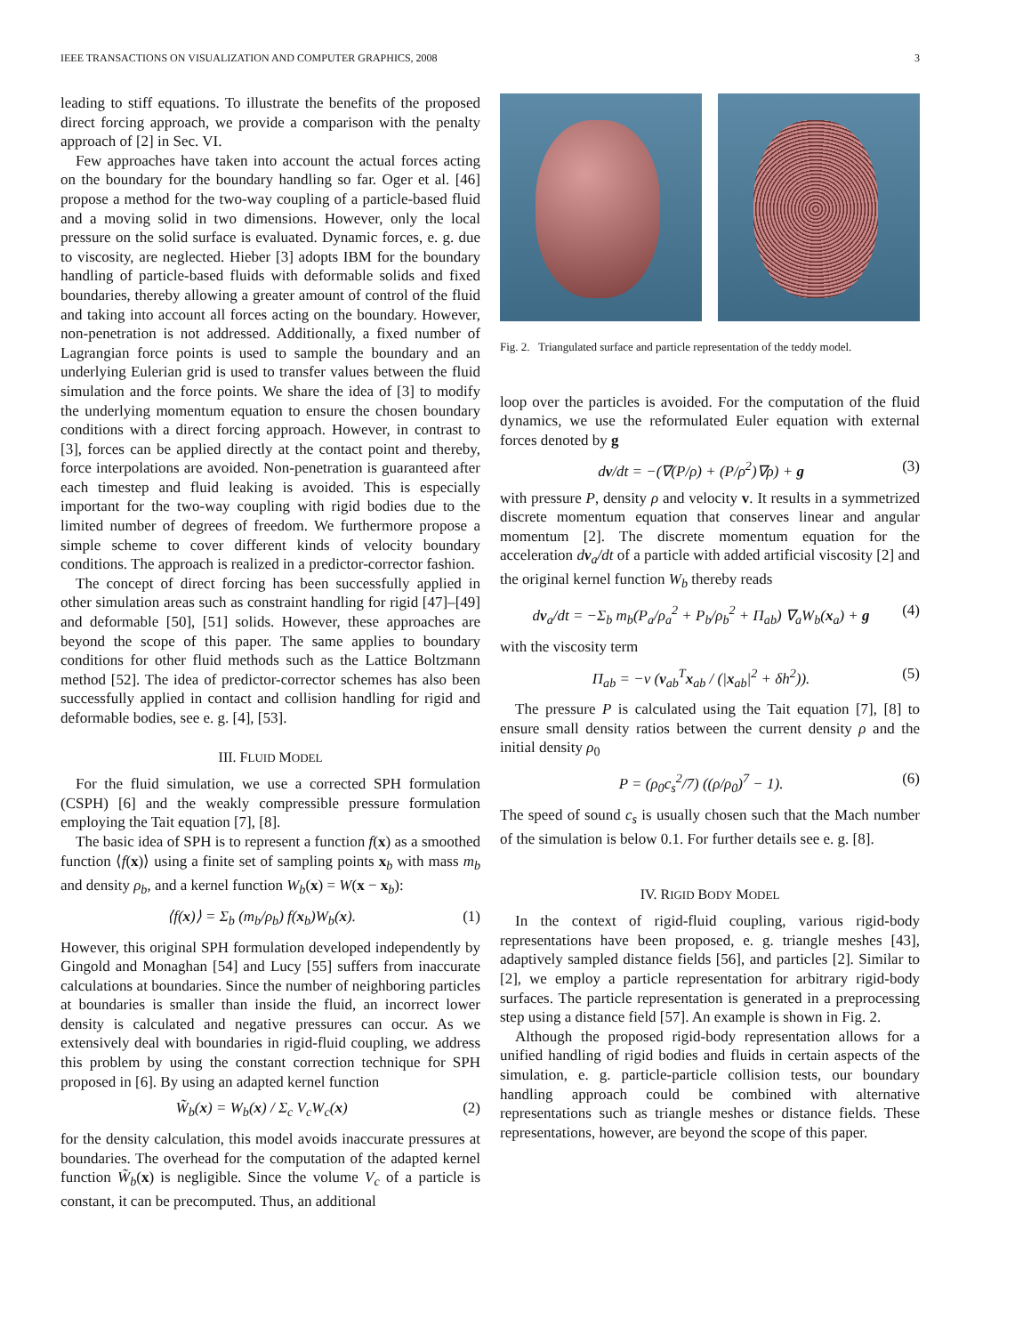IEEE TRANSACTIONS ON VISUALIZATION AND COMPUTER GRAPHICS, 2008 3
leading to stiff equations. To illustrate the benefits of the proposed direct forcing approach, we provide a comparison with the penalty approach of [2] in Sec. VI.
Few approaches have taken into account the actual forces acting on the boundary for the boundary handling so far. Oger et al. [46] propose a method for the two-way coupling of a particle-based fluid and a moving solid in two dimensions. However, only the local pressure on the solid surface is evaluated. Dynamic forces, e. g. due to viscosity, are neglected. Hieber [3] adopts IBM for the boundary handling of particle-based fluids with deformable solids and fixed boundaries, thereby allowing a greater amount of control of the fluid and taking into account all forces acting on the boundary. However, non-penetration is not addressed. Additionally, a fixed number of Lagrangian force points is used to sample the boundary and an underlying Eulerian grid is used to transfer values between the fluid simulation and the force points. We share the idea of [3] to modify the underlying momentum equation to ensure the chosen boundary conditions with a direct forcing approach. However, in contrast to [3], forces can be applied directly at the contact point and thereby, force interpolations are avoided. Non-penetration is guaranteed after each timestep and fluid leaking is avoided. This is especially important for the two-way coupling with rigid bodies due to the limited number of degrees of freedom. We furthermore propose a simple scheme to cover different kinds of velocity boundary conditions. The approach is realized in a predictor-corrector fashion.
The concept of direct forcing has been successfully applied in other simulation areas such as constraint handling for rigid [47]–[49] and deformable [50], [51] solids. However, these approaches are beyond the scope of this paper. The same applies to boundary conditions for other fluid methods such as the Lattice Boltzmann method [52]. The idea of predictor-corrector schemes has also been successfully applied in contact and collision handling for rigid and deformable bodies, see e. g. [4], [53].
III. FLUID MODEL
For the fluid simulation, we use a corrected SPH formulation (CSPH) [6] and the weakly compressible pressure formulation employing the Tait equation [7], [8].
The basic idea of SPH is to represent a function f(x) as a smoothed function ⟨f(x)⟩ using a finite set of sampling points x<sub>b</sub> with mass m<sub>b</sub> and density ρ<sub>b</sub>, and a kernel function W<sub>b</sub>(x) = W(x − x<sub>b</sub>):
⟨f(x)⟩ = Σ<sub>b</sub> (m<sub>b</sub>/ρ<sub>b</sub>) f(x<sub>b</sub>)W<sub>b</sub>(x). (1)
However, this original SPH formulation developed independently by Gingold and Monaghan [54] and Lucy [55] suffers from inaccurate calculations at boundaries. Since the number of neighboring particles at boundaries is smaller than inside the fluid, an incorrect lower density is calculated and negative pressures can occur. As we extensively deal with boundaries in rigid-fluid coupling, we address this problem by using the constant correction technique for SPH proposed in [6]. By using an adapted kernel function
W̃<sub>b</sub>(x) = W<sub>b</sub>(x) / Σ<sub>c</sub> V<sub>c</sub>W<sub>c</sub>(x) (2)
for the density calculation, this model avoids inaccurate pressures at boundaries. The overhead for the computation of the adapted kernel function W̃<sub>b</sub>(x) is negligible. Since the volume V<sub>c</sub> of a particle is constant, it can be precomputed. Thus, an additional
Fig. 2. Triangulated surface and particle representation of the teddy model.
loop over the particles is avoided. For the computation of the fluid dynamics, we use the reformulated Euler equation with external forces denoted by g
dv/dt = −(∇(P/ρ) + (P/ρ<sup>2</sup>)∇ρ) + g (3)
with pressure P, density ρ and velocity v. It results in a symmetrized discrete momentum equation that conserves linear and angular momentum [2]. The discrete momentum equation for the acceleration dv<sub>a</sub>/dt of a particle with added artificial viscosity [2] and the original kernel function W<sub>b</sub> thereby reads
dv<sub>a</sub>/dt = −Σ<sub>b</sub> m<sub>b</sub>(P<sub>a</sub>/ρ<sub>a</sub><sup>2</sup> + P<sub>b</sub>/ρ<sub>b</sub><sup>2</sup> + Π<sub>ab</sub>) ∇<sub>a</sub>W<sub>b</sub>(x<sub>a</sub>) + g (4)
with the viscosity term
Π<sub>ab</sub> = −ν (v<sub>ab</sub><sup>T</sup>x<sub>ab</sub> / (|x<sub>ab</sub>|<sup>2</sup> + δh<sup>2</sup>)). (5)
The pressure P is calculated using the Tait equation [7], [8] to ensure small density ratios between the current density ρ and the initial density ρ<sub>0</sub>
P = (ρ<sub>0</sub>c<sub>s</sub><sup>2</sup>/7) ((ρ/ρ<sub>0</sub>)<sup>7</sup> − 1). (6)
The speed of sound c<sub>s</sub> is usually chosen such that the Mach number of the simulation is below 0.1. For further details see e. g. [8].
IV. RIGID BODY MODEL
In the context of rigid-fluid coupling, various rigid-body representations have been proposed, e. g. triangle meshes [43], adaptively sampled distance fields [56], and particles [2]. Similar to [2], we employ a particle representation for arbitrary rigid-body surfaces. The particle representation is generated in a preprocessing step using a distance field [57]. An example is shown in Fig. 2.
Although the proposed rigid-body representation allows for a unified handling of rigid bodies and fluids in certain aspects of the simulation, e. g. particle-particle collision tests, our boundary handling approach could be combined with alternative representations such as triangle meshes or distance fields. These representations, however, are beyond the scope of this paper.